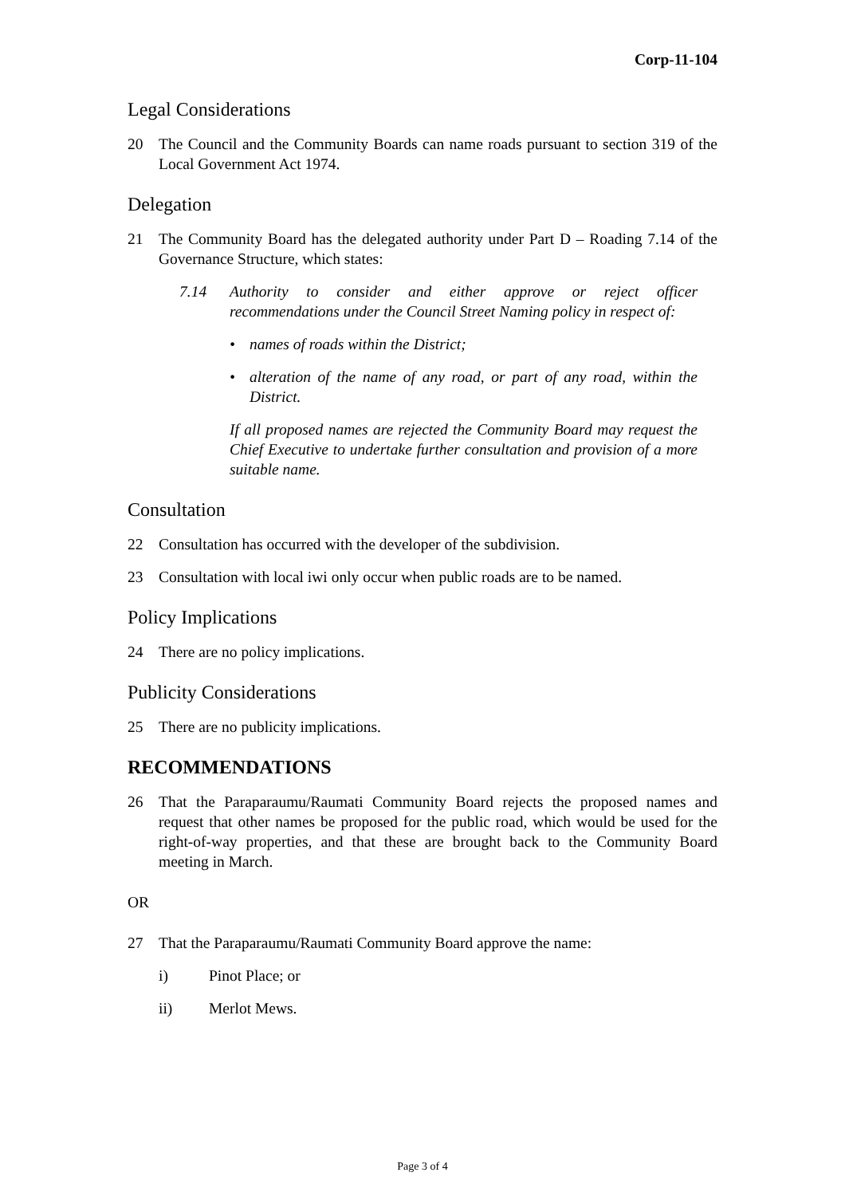Corp-11-104
Legal Considerations
20 The Council and the Community Boards can name roads pursuant to section 319 of the Local Government Act 1974.
Delegation
21 The Community Board has the delegated authority under Part D – Roading 7.14 of the Governance Structure, which states:
7.14 Authority to consider and either approve or reject officer recommendations under the Council Street Naming policy in respect of:
• names of roads within the District;
• alteration of the name of any road, or part of any road, within the District.
If all proposed names are rejected the Community Board may request the Chief Executive to undertake further consultation and provision of a more suitable name.
Consultation
22 Consultation has occurred with the developer of the subdivision.
23 Consultation with local iwi only occur when public roads are to be named.
Policy Implications
24 There are no policy implications.
Publicity Considerations
25 There are no publicity implications.
RECOMMENDATIONS
26 That the Paraparaumu/Raumati Community Board rejects the proposed names and request that other names be proposed for the public road, which would be used for the right-of-way properties, and that these are brought back to the Community Board meeting in March.
OR
27 That the Paraparaumu/Raumati Community Board approve the name:
i) Pinot Place; or
ii) Merlot Mews.
Page 3 of 4